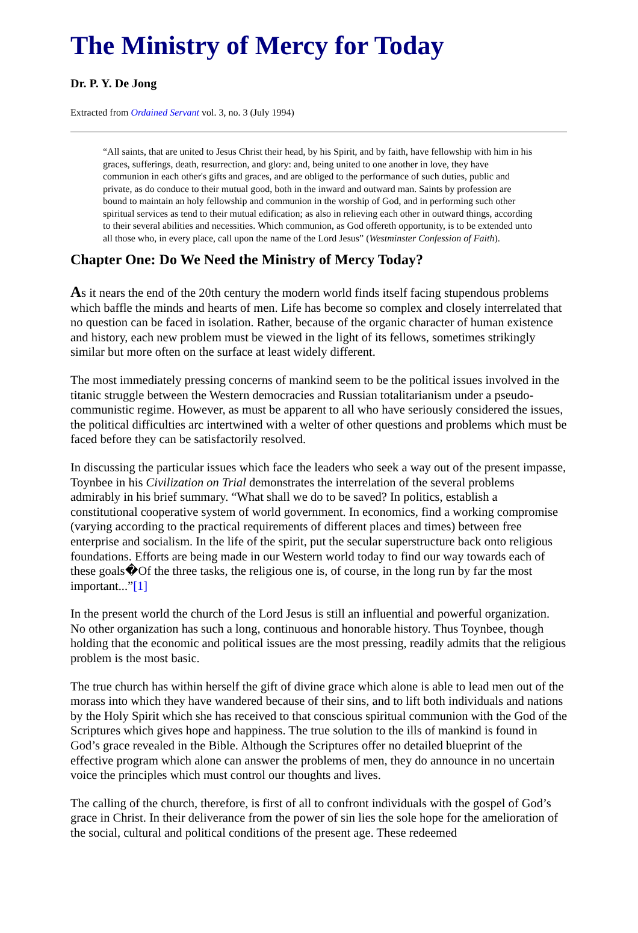The Ministry of Mercy for Today
Dr. P. Y. De Jong
Extracted from Ordained Servant vol. 3, no. 3 (July 1994)
“All saints, that are united to Jesus Christ their head, by his Spirit, and by faith, have fellowship with him in his graces, sufferings, death, resurrection, and glory: and, being united to one another in love, they have communion in each other's gifts and graces, and are obliged to the performance of such duties, public and private, as do conduce to their mutual good, both in the inward and outward man. Saints by profession are bound to maintain an holy fellowship and communion in the worship of God, and in performing such other spiritual services as tend to their mutual edification; as also in relieving each other in outward things, according to their several abilities and necessities. Which communion, as God offereth opportunity, is to be extended unto all those who, in every place, call upon the name of the Lord Jesus” (Westminster Confession of Faith).
Chapter One: Do We Need the Ministry of Mercy Today?
As it nears the end of the 20th century the modern world finds itself facing stupendous problems which baffle the minds and hearts of men. Life has become so complex and closely interrelated that no question can be faced in isolation. Rather, because of the organic character of human existence and history, each new problem must be viewed in the light of its fellows, sometimes strikingly similar but more often on the surface at least widely different.
The most immediately pressing concerns of mankind seem to be the political issues involved in the titanic struggle between the Western democracies and Russian totalitarianism under a pseudo-communistic regime. However, as must be apparent to all who have seriously considered the issues, the political difficulties arc intertwined with a welter of other questions and problems which must be faced before they can be satisfactorily resolved.
In discussing the particular issues which face the leaders who seek a way out of the present impasse, Toynbee in his Civilization on Trial demonstrates the interrelation of the several problems admirably in his brief summary. “What shall we do to be saved? In politics, establish a constitutional cooperative system of world government. In economics, find a working compromise (varying according to the practical requirements of different places and times) between free enterprise and socialism. In the life of the spirit, put the secular superstructure back onto religious foundations. Efforts are being made in our Western world today to find our way towards each of these goals�Of the three tasks, the religious one is, of course, in the long run by far the most important...”[1]
In the present world the church of the Lord Jesus is still an influential and powerful organization. No other organization has such a long, continuous and honorable history. Thus Toynbee, though holding that the economic and political issues are the most pressing, readily admits that the religious problem is the most basic.
The true church has within herself the gift of divine grace which alone is able to lead men out of the morass into which they have wandered because of their sins, and to lift both individuals and nations by the Holy Spirit which she has received to that conscious spiritual communion with the God of the Scriptures which gives hope and happiness. The true solution to the ills of mankind is found in God’s grace revealed in the Bible. Although the Scriptures offer no detailed blueprint of the effective program which alone can answer the problems of men, they do announce in no uncertain voice the principles which must control our thoughts and lives.
The calling of the church, therefore, is first of all to confront individuals with the gospel of God’s grace in Christ. In their deliverance from the power of sin lies the sole hope for the amelioration of the social, cultural and political conditions of the present age. These redeemed